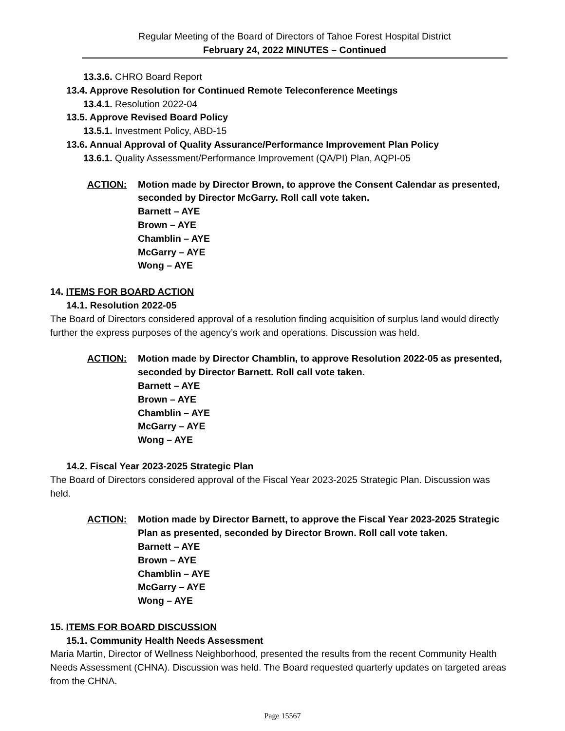Regular Meeting of the Board of Directors of Tahoe Forest Hospital District
February 24, 2022 MINUTES – Continued
13.3.6. CHRO Board Report
13.4. Approve Resolution for Continued Remote Teleconference Meetings
13.4.1. Resolution 2022-04
13.5. Approve Revised Board Policy
13.5.1. Investment Policy, ABD-15
13.6. Annual Approval of Quality Assurance/Performance Improvement Plan Policy
13.6.1. Quality Assessment/Performance Improvement (QA/PI) Plan, AQPI-05
ACTION: Motion made by Director Brown, to approve the Consent Calendar as presented, seconded by Director McGarry. Roll call vote taken.
Barnett – AYE
Brown – AYE
Chamblin – AYE
McGarry – AYE
Wong – AYE
14. ITEMS FOR BOARD ACTION
14.1. Resolution 2022-05
The Board of Directors considered approval of a resolution finding acquisition of surplus land would directly further the express purposes of the agency’s work and operations. Discussion was held.
ACTION: Motion made by Director Chamblin, to approve Resolution 2022-05 as presented, seconded by Director Barnett. Roll call vote taken.
Barnett – AYE
Brown – AYE
Chamblin – AYE
McGarry – AYE
Wong – AYE
14.2. Fiscal Year 2023-2025 Strategic Plan
The Board of Directors considered approval of the Fiscal Year 2023-2025 Strategic Plan. Discussion was held.
ACTION: Motion made by Director Barnett, to approve the Fiscal Year 2023-2025 Strategic Plan as presented, seconded by Director Brown. Roll call vote taken.
Barnett – AYE
Brown – AYE
Chamblin – AYE
McGarry – AYE
Wong – AYE
15. ITEMS FOR BOARD DISCUSSION
15.1. Community Health Needs Assessment
Maria Martin, Director of Wellness Neighborhood, presented the results from the recent Community Health Needs Assessment (CHNA). Discussion was held. The Board requested quarterly updates on targeted areas from the CHNA.
Page 15567